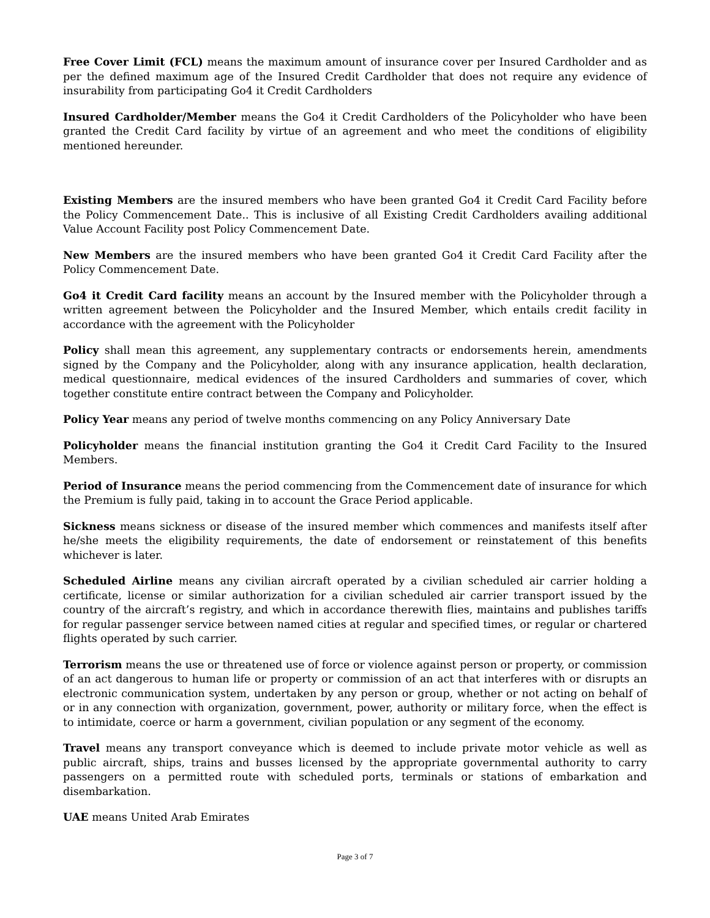Free Cover Limit (FCL) means the maximum amount of insurance cover per Insured Cardholder and as per the defined maximum age of the Insured Credit Cardholder that does not require any evidence of insurability from participating Go4 it Credit Cardholders
Insured Cardholder/Member means the Go4 it Credit Cardholders of the Policyholder who have been granted the Credit Card facility by virtue of an agreement and who meet the conditions of eligibility mentioned hereunder.
Existing Members are the insured members who have been granted Go4 it Credit Card Facility before the Policy Commencement Date.. This is inclusive of all Existing Credit Cardholders availing additional Value Account Facility post Policy Commencement Date.
New Members are the insured members who have been granted Go4 it Credit Card Facility after the Policy Commencement Date.
Go4 it Credit Card facility means an account by the Insured member with the Policyholder through a written agreement between the Policyholder and the Insured Member, which entails credit facility in accordance with the agreement with the Policyholder
Policy shall mean this agreement, any supplementary contracts or endorsements herein, amendments signed by the Company and the Policyholder, along with any insurance application, health declaration, medical questionnaire, medical evidences of the insured Cardholders and summaries of cover, which together constitute entire contract between the Company and Policyholder.
Policy Year means any period of twelve months commencing on any Policy Anniversary Date
Policyholder means the financial institution granting the Go4 it Credit Card Facility to the Insured Members.
Period of Insurance means the period commencing from the Commencement date of insurance for which the Premium is fully paid, taking in to account the Grace Period applicable.
Sickness means sickness or disease of the insured member which commences and manifests itself after he/she meets the eligibility requirements, the date of endorsement or reinstatement of this benefits whichever is later.
Scheduled Airline means any civilian aircraft operated by a civilian scheduled air carrier holding a certificate, license or similar authorization for a civilian scheduled air carrier transport issued by the country of the aircraft’s registry, and which in accordance therewith flies, maintains and publishes tariffs for regular passenger service between named cities at regular and specified times, or regular or chartered flights operated by such carrier.
Terrorism means the use or threatened use of force or violence against person or property, or commission of an act dangerous to human life or property or commission of an act that interferes with or disrupts an electronic communication system, undertaken by any person or group, whether or not acting on behalf of or in any connection with organization, government, power, authority or military force, when the effect is to intimidate, coerce or harm a government, civilian population or any segment of the economy.
Travel means any transport conveyance which is deemed to include private motor vehicle as well as public aircraft, ships, trains and busses licensed by the appropriate governmental authority to carry passengers on a permitted route with scheduled ports, terminals or stations of embarkation and disembarkation.
UAE means United Arab Emirates
Page 3 of 7